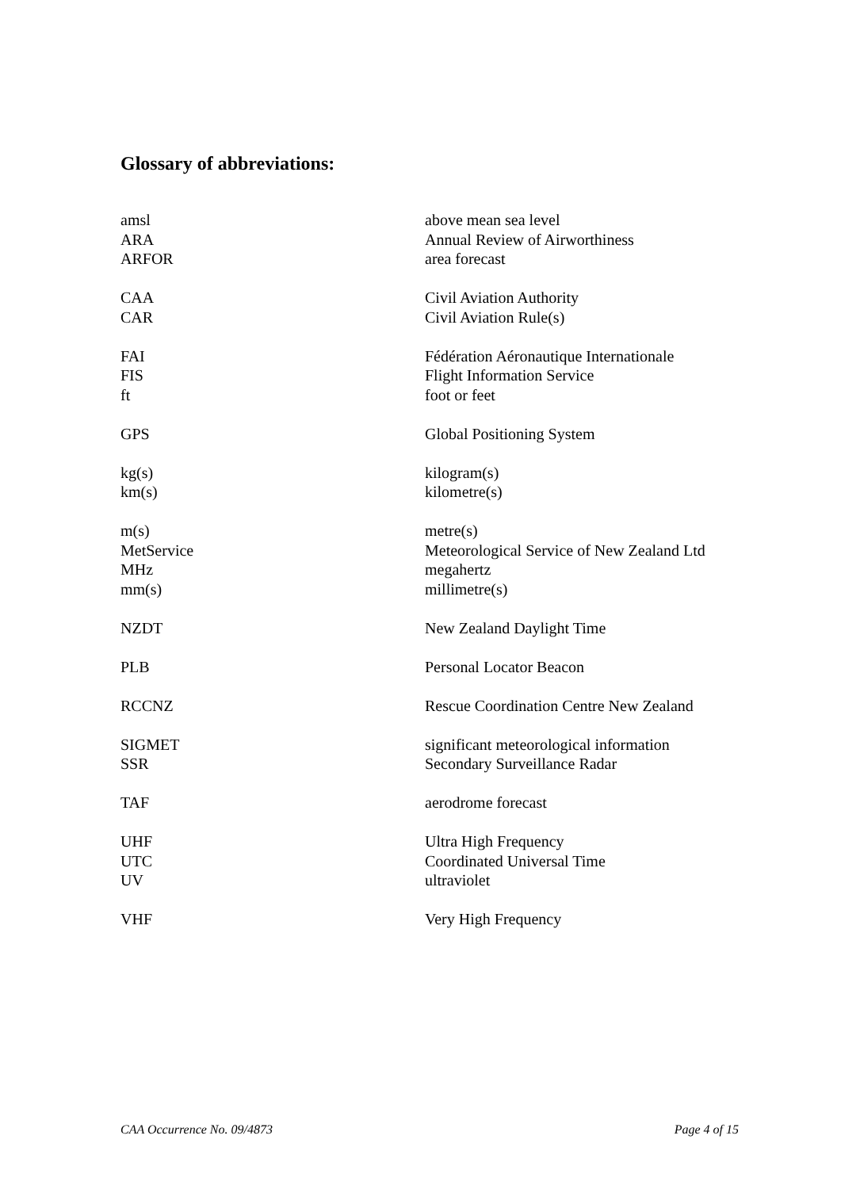Glossary of abbreviations:
| amsl | above mean sea level |
| ARA | Annual Review of Airworthiness |
| ARFOR | area forecast |
| CAA | Civil Aviation Authority |
| CAR | Civil Aviation Rule(s) |
| FAI | Fédération Aéronautique Internationale |
| FIS | Flight Information Service |
| ft | foot or feet |
| GPS | Global Positioning System |
| kg(s) | kilogram(s) |
| km(s) | kilometre(s) |
| m(s) | metre(s) |
| MetService | Meteorological Service of New Zealand Ltd |
| MHz | megahertz |
| mm(s) | millimetre(s) |
| NZDT | New Zealand Daylight Time |
| PLB | Personal Locator Beacon |
| RCCNZ | Rescue Coordination Centre New Zealand |
| SIGMET | significant meteorological information |
| SSR | Secondary Surveillance Radar |
| TAF | aerodrome forecast |
| UHF | Ultra High Frequency |
| UTC | Coordinated Universal Time |
| UV | ultraviolet |
| VHF | Very High Frequency |
CAA Occurrence No. 09/4873 Page 4 of 15